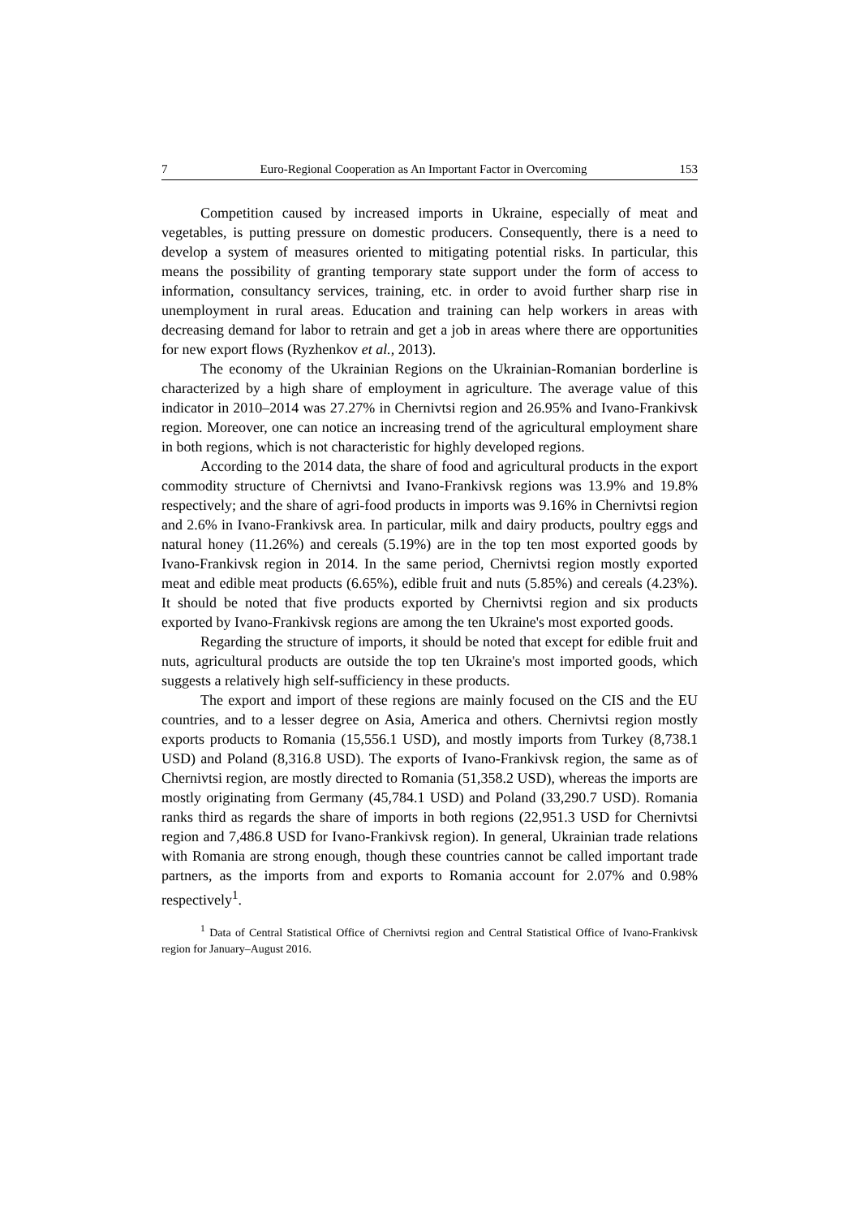7 Euro-Regional Cooperation as An Important Factor in Overcoming 153
Competition caused by increased imports in Ukraine, especially of meat and vegetables, is putting pressure on domestic producers. Consequently, there is a need to develop a system of measures oriented to mitigating potential risks. In particular, this means the possibility of granting temporary state support under the form of access to information, consultancy services, training, etc. in order to avoid further sharp rise in unemployment in rural areas. Education and training can help workers in areas with decreasing demand for labor to retrain and get a job in areas where there are opportunities for new export flows (Ryzhenkov et al., 2013).
The economy of the Ukrainian Regions on the Ukrainian-Romanian borderline is characterized by a high share of employment in agriculture. The average value of this indicator in 2010–2014 was 27.27% in Chernivtsi region and 26.95% and Ivano-Frankivsk region. Moreover, one can notice an increasing trend of the agricultural employment share in both regions, which is not characteristic for highly developed regions.
According to the 2014 data, the share of food and agricultural products in the export commodity structure of Chernivtsi and Ivano-Frankivsk regions was 13.9% and 19.8% respectively; and the share of agri-food products in imports was 9.16% in Chernivtsi region and 2.6% in Ivano-Frankivsk area. In particular, milk and dairy products, poultry eggs and natural honey (11.26%) and cereals (5.19%) are in the top ten most exported goods by Ivano-Frankivsk region in 2014. In the same period, Chernivtsi region mostly exported meat and edible meat products (6.65%), edible fruit and nuts (5.85%) and cereals (4.23%). It should be noted that five products exported by Chernivtsi region and six products exported by Ivano-Frankivsk regions are among the ten Ukraine's most exported goods.
Regarding the structure of imports, it should be noted that except for edible fruit and nuts, agricultural products are outside the top ten Ukraine's most imported goods, which suggests a relatively high self-sufficiency in these products.
The export and import of these regions are mainly focused on the CIS and the EU countries, and to a lesser degree on Asia, America and others. Chernivtsi region mostly exports products to Romania (15,556.1 USD), and mostly imports from Turkey (8,738.1 USD) and Poland (8,316.8 USD). The exports of Ivano-Frankivsk region, the same as of Chernivtsi region, are mostly directed to Romania (51,358.2 USD), whereas the imports are mostly originating from Germany (45,784.1 USD) and Poland (33,290.7 USD). Romania ranks third as regards the share of imports in both regions (22,951.3 USD for Chernivtsi region and 7,486.8 USD for Ivano-Frankivsk region). In general, Ukrainian trade relations with Romania are strong enough, though these countries cannot be called important trade partners, as the imports from and exports to Romania account for 2.07% and 0.98% respectively<sup>1</sup>.
<sup>1</sup> Data of Central Statistical Office of Chernivtsi region and Central Statistical Office of Ivano-Frankivsk region for January–August 2016.